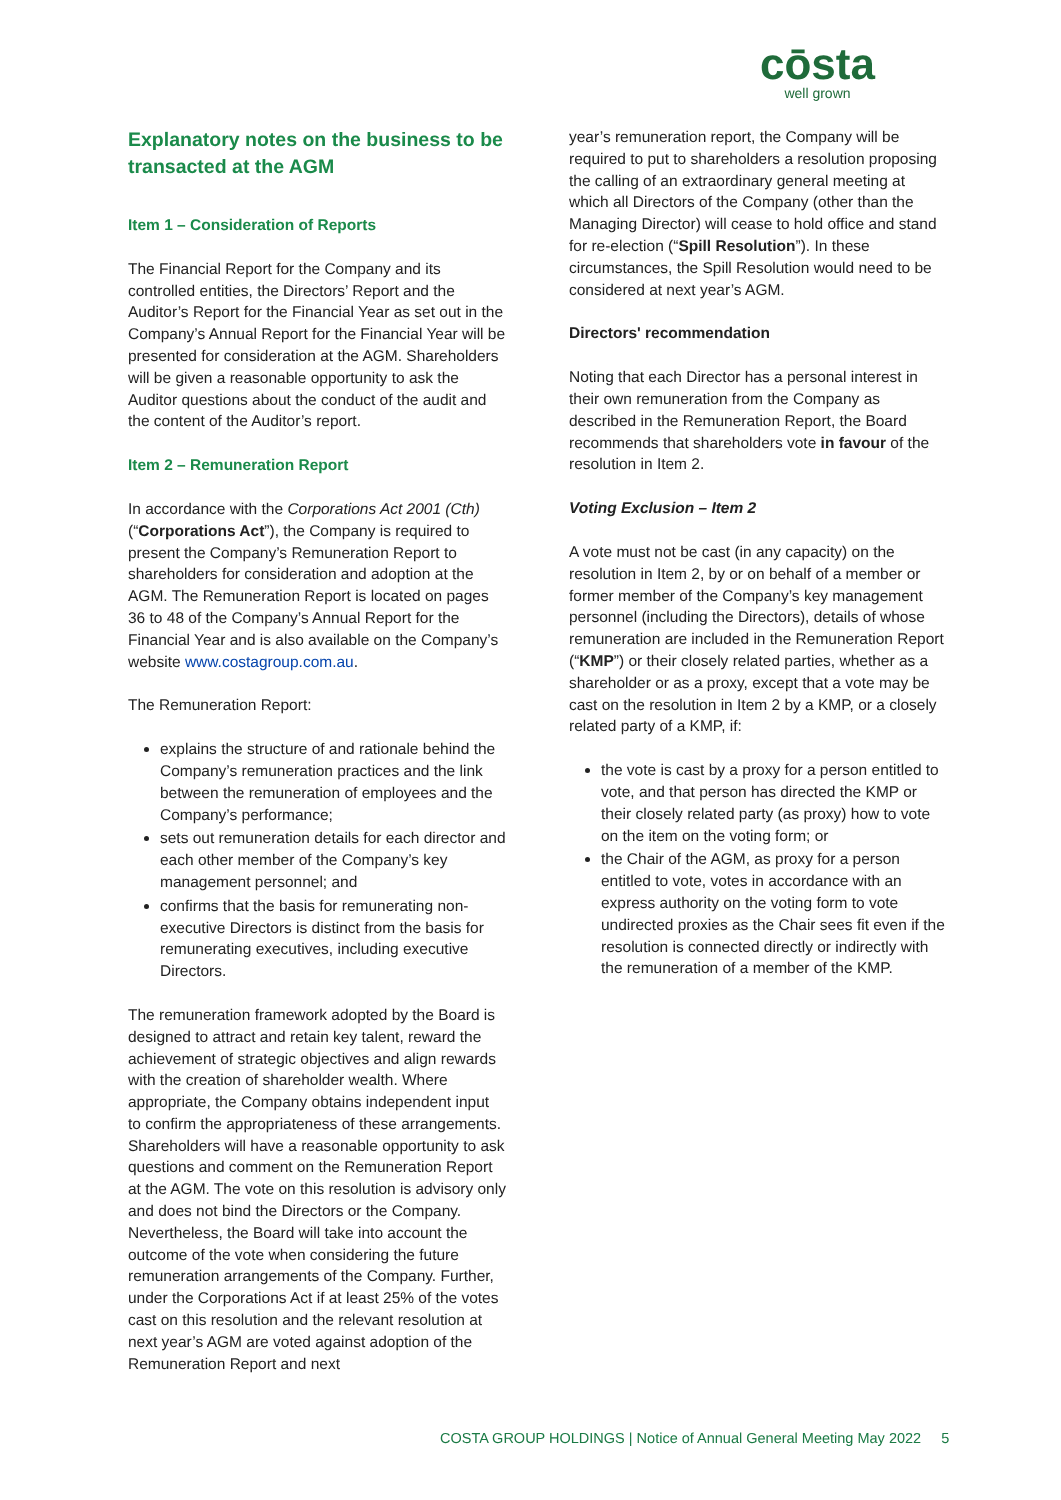cōsta
well grown
Explanatory notes on the business to be transacted at the AGM
Item 1 – Consideration of Reports
The Financial Report for the Company and its controlled entities, the Directors’ Report and the Auditor’s Report for the Financial Year as set out in the Company’s Annual Report for the Financial Year will be presented for consideration at the AGM. Shareholders will be given a reasonable opportunity to ask the Auditor questions about the conduct of the audit and the content of the Auditor’s report.
Item 2 – Remuneration Report
In accordance with the Corporations Act 2001 (Cth) (“Corporations Act”), the Company is required to present the Company’s Remuneration Report to shareholders for consideration and adoption at the AGM. The Remuneration Report is located on pages 36 to 48 of the Company’s Annual Report for the Financial Year and is also available on the Company’s website www.costagroup.com.au.
The Remuneration Report:
explains the structure of and rationale behind the Company’s remuneration practices and the link between the remuneration of employees and the Company’s performance;
sets out remuneration details for each director and each other member of the Company’s key management personnel; and
confirms that the basis for remunerating non-executive Directors is distinct from the basis for remunerating executives, including executive Directors.
The remuneration framework adopted by the Board is designed to attract and retain key talent, reward the achievement of strategic objectives and align rewards with the creation of shareholder wealth. Where appropriate, the Company obtains independent input to confirm the appropriateness of these arrangements. Shareholders will have a reasonable opportunity to ask questions and comment on the Remuneration Report at the AGM. The vote on this resolution is advisory only and does not bind the Directors or the Company. Nevertheless, the Board will take into account the outcome of the vote when considering the future remuneration arrangements of the Company. Further, under the Corporations Act if at least 25% of the votes cast on this resolution and the relevant resolution at next year’s AGM are voted against adoption of the Remuneration Report and next
year’s remuneration report, the Company will be required to put to shareholders a resolution proposing the calling of an extraordinary general meeting at which all Directors of the Company (other than the Managing Director) will cease to hold office and stand for re-election (“Spill Resolution”). In these circumstances, the Spill Resolution would need to be considered at next year’s AGM.
Directors' recommendation
Noting that each Director has a personal interest in their own remuneration from the Company as described in the Remuneration Report, the Board recommends that shareholders vote in favour of the resolution in Item 2.
Voting Exclusion – Item 2
A vote must not be cast (in any capacity) on the resolution in Item 2, by or on behalf of a member or former member of the Company’s key management personnel (including the Directors), details of whose remuneration are included in the Remuneration Report (“KMP”) or their closely related parties, whether as a shareholder or as a proxy, except that a vote may be cast on the resolution in Item 2 by a KMP, or a closely related party of a KMP, if:
the vote is cast by a proxy for a person entitled to vote, and that person has directed the KMP or their closely related party (as proxy) how to vote on the item on the voting form; or
the Chair of the AGM, as proxy for a person entitled to vote, votes in accordance with an express authority on the voting form to vote undirected proxies as the Chair sees fit even if the resolution is connected directly or indirectly with the remuneration of a member of the KMP.
COSTA GROUP HOLDINGS | Notice of Annual General Meeting May 2022 5